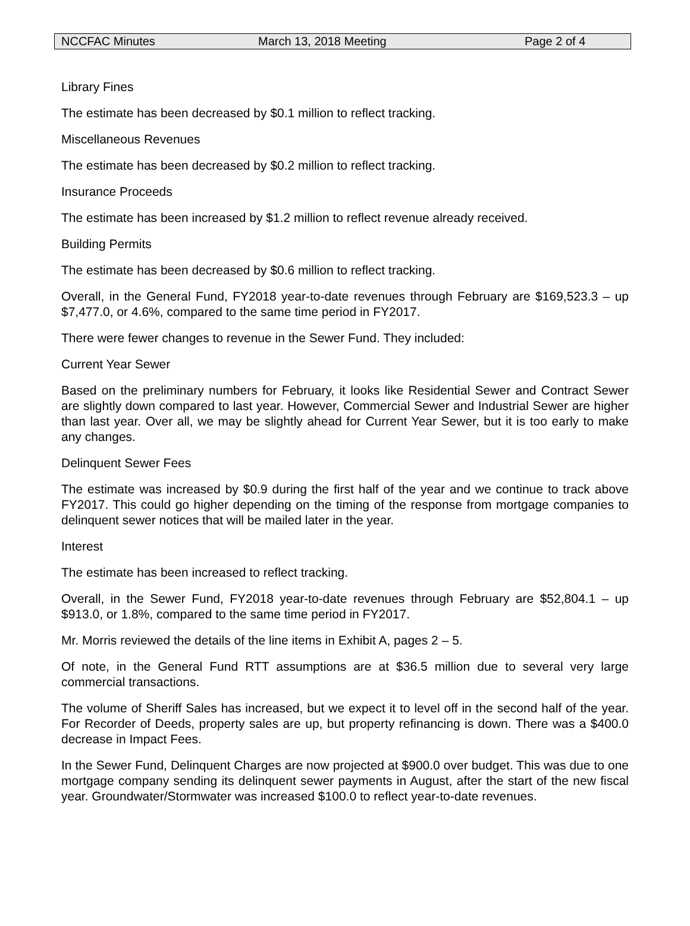NCCFAC Minutes March 13, 2018 Meeting Page 2 of 4
Library Fines
The estimate has been decreased by $0.1 million to reflect tracking.
Miscellaneous Revenues
The estimate has been decreased by $0.2 million to reflect tracking.
Insurance Proceeds
The estimate has been increased by $1.2 million to reflect revenue already received.
Building Permits
The estimate has been decreased by $0.6 million to reflect tracking.
Overall, in the General Fund, FY2018 year-to-date revenues through February are $169,523.3 – up $7,477.0, or 4.6%, compared to the same time period in FY2017.
There were fewer changes to revenue in the Sewer Fund. They included:
Current Year Sewer
Based on the preliminary numbers for February, it looks like Residential Sewer and Contract Sewer are slightly down compared to last year. However, Commercial Sewer and Industrial Sewer are higher than last year. Over all, we may be slightly ahead for Current Year Sewer, but it is too early to make any changes.
Delinquent Sewer Fees
The estimate was increased by $0.9 during the first half of the year and we continue to track above FY2017. This could go higher depending on the timing of the response from mortgage companies to delinquent sewer notices that will be mailed later in the year.
Interest
The estimate has been increased to reflect tracking.
Overall, in the Sewer Fund, FY2018 year-to-date revenues through February are $52,804.1 – up $913.0, or 1.8%, compared to the same time period in FY2017.
Mr. Morris reviewed the details of the line items in Exhibit A, pages 2 – 5.
Of note, in the General Fund RTT assumptions are at $36.5 million due to several very large commercial transactions.
The volume of Sheriff Sales has increased, but we expect it to level off in the second half of the year. For Recorder of Deeds, property sales are up, but property refinancing is down. There was a $400.0 decrease in Impact Fees.
In the Sewer Fund, Delinquent Charges are now projected at $900.0 over budget. This was due to one mortgage company sending its delinquent sewer payments in August, after the start of the new fiscal year. Groundwater/Stormwater was increased $100.0 to reflect year-to-date revenues.